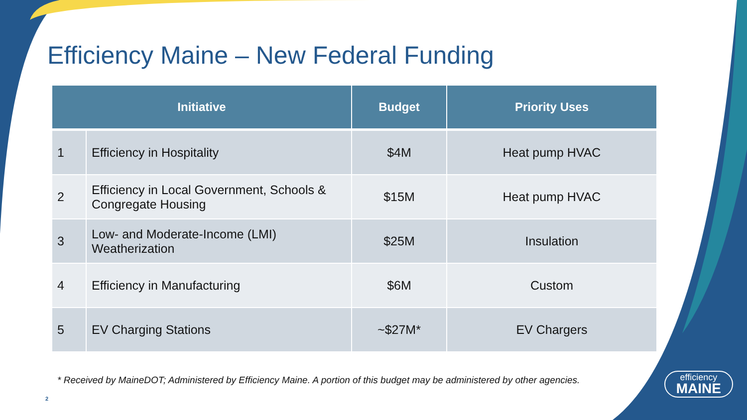Efficiency Maine – New Federal Funding
| Initiative | | Budget | Priority Uses |
| --- | --- | --- | --- |
| 1 | Efficiency in Hospitality | $4M | Heat pump HVAC |
| 2 | Efficiency in Local Government, Schools & Congregate Housing | $15M | Heat pump HVAC |
| 3 | Low- and Moderate-Income (LMI) Weatherization | $25M | Insulation |
| 4 | Efficiency in Manufacturing | $6M | Custom |
| 5 | EV Charging Stations | ~$27M* | EV Chargers |
* Received by MaineDOT; Administered by Efficiency Maine. A portion of this budget may be administered by other agencies.
2
efficiency
MAINE